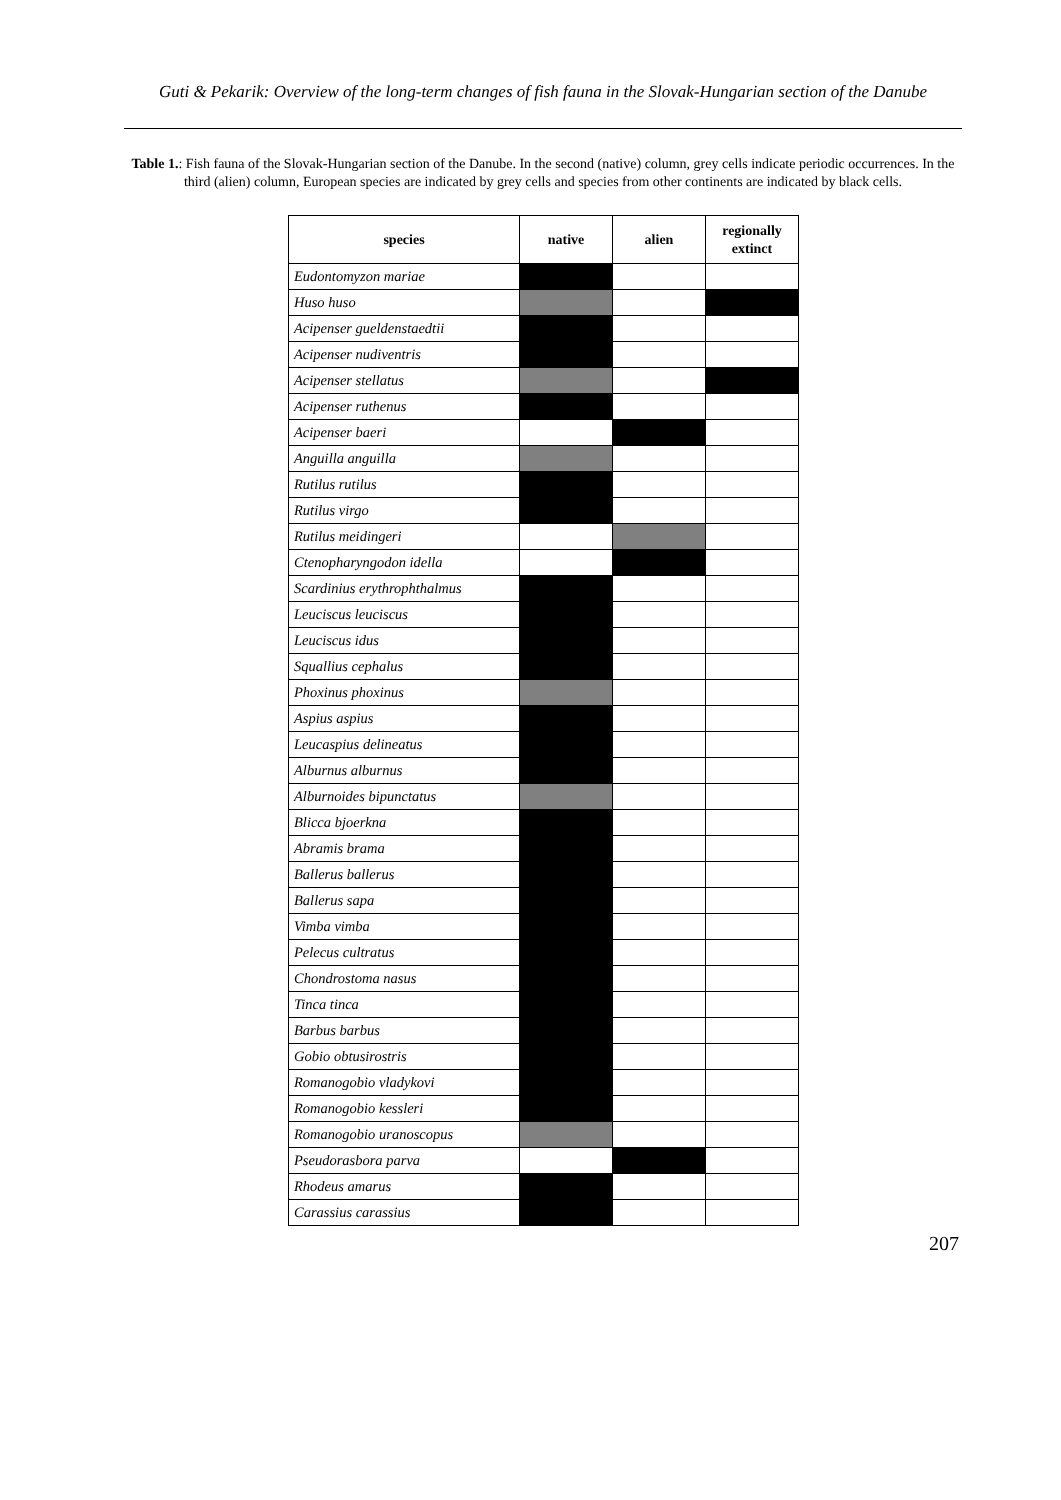Guti & Pekarik: Overview of the long-term changes of fish fauna in the Slovak-Hungarian section of the Danube
Table 1.: Fish fauna of the Slovak-Hungarian section of the Danube. In the second (native) column, grey cells indicate periodic occurrences. In the third (alien) column, European species are indicated by grey cells and species from other continents are indicated by black cells.
| species | native | alien | regionally extinct |
| --- | --- | --- | --- |
| Eudontomyzon mariae | | | |
| Huso huso | | | |
| Acipenser gueldenstaedtii | | | |
| Acipenser nudiventris | | | |
| Acipenser stellatus | | | |
| Acipenser ruthenus | | | |
| Acipenser baeri | | | |
| Anguilla anguilla | | | |
| Rutilus rutilus | | | |
| Rutilus virgo | | | |
| Rutilus meidingeri | | | |
| Ctenopharyngodon idella | | | |
| Scardinius erythrophthalmus | | | |
| Leuciscus leuciscus | | | |
| Leuciscus idus | | | |
| Squallius cephalus | | | |
| Phoxinus phoxinus | | | |
| Aspius aspius | | | |
| Leucaspius delineatus | | | |
| Alburnus alburnus | | | |
| Alburnoides bipunctatus | | | |
| Blicca bjoerkna | | | |
| Abramis brama | | | |
| Ballerus ballerus | | | |
| Ballerus sapa | | | |
| Vimba vimba | | | |
| Pelecus cultratus | | | |
| Chondrostoma nasus | | | |
| Tinca tinca | | | |
| Barbus barbus | | | |
| Gobio obtusirostris | | | |
| Romanogobio vladykovi | | | |
| Romanogobio kessleri | | | |
| Romanogobio uranoscopus | | | |
| Pseudorasbora parva | | | |
| Rhodeus amarus | | | |
| Carassius carassius | | | |
207